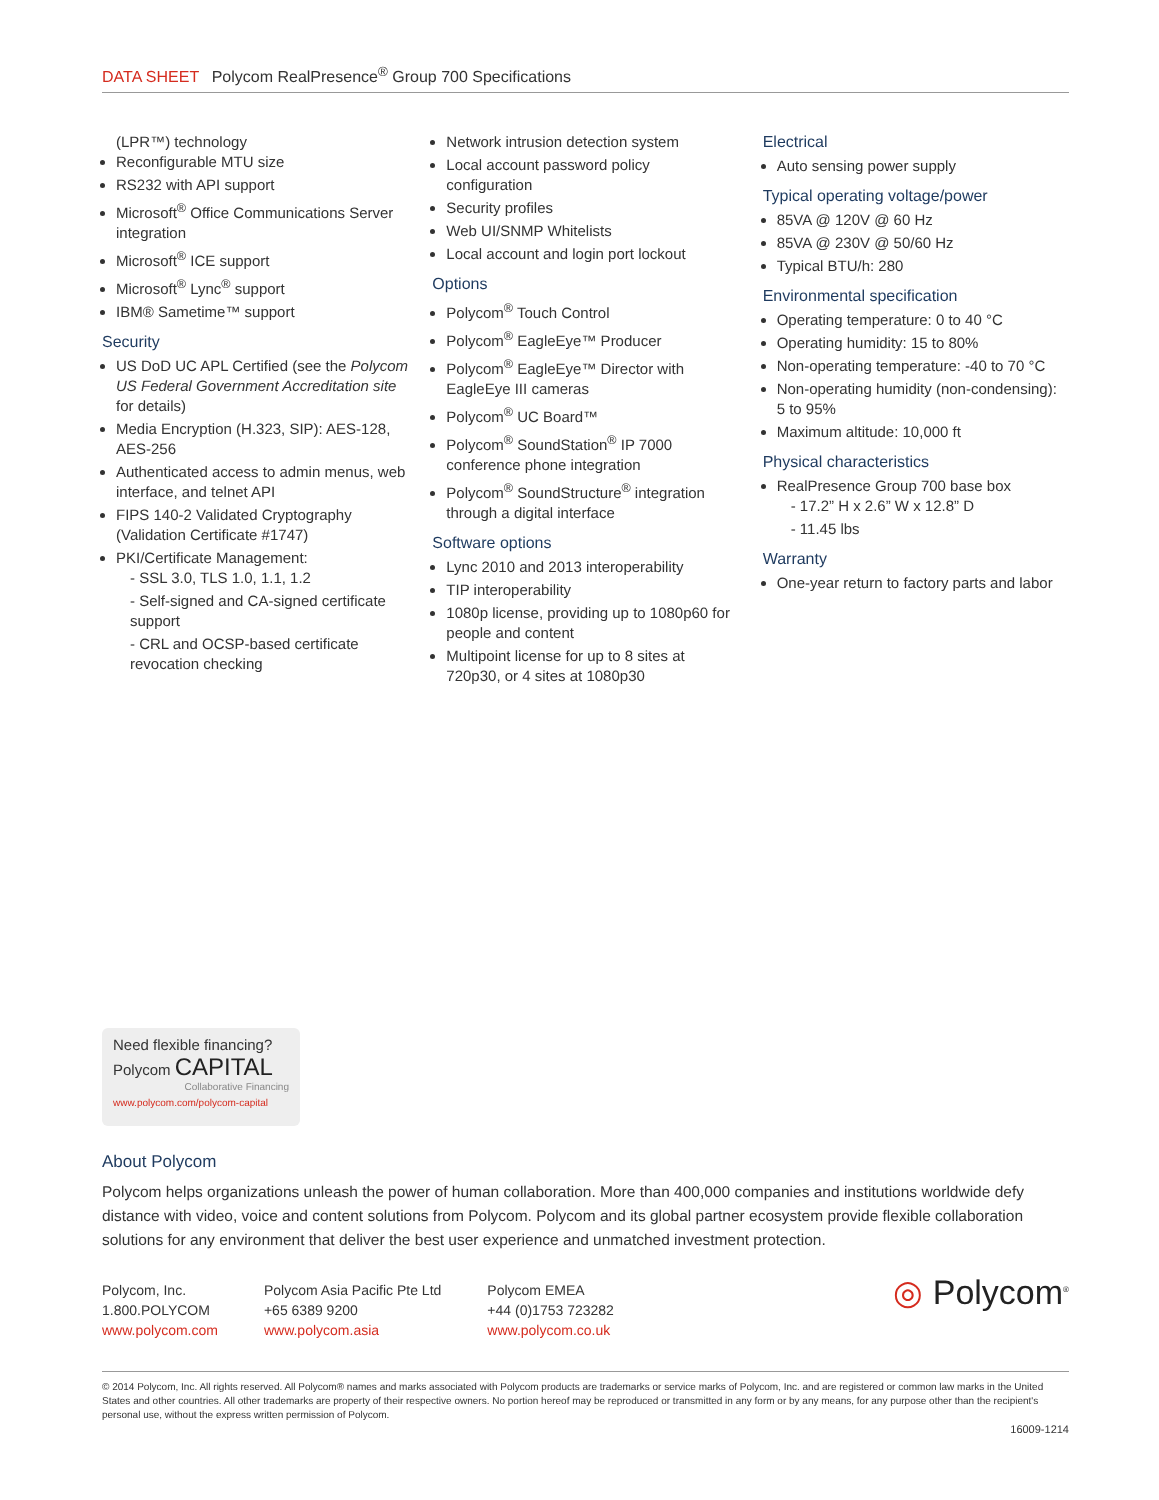DATA SHEET Polycom RealPresence<sup>®</sup> Group 700 Specifications
(LPR™) technology
Reconfigurable MTU size
RS232 with API support
Microsoft<sup>®</sup> Office Communications Server integration
Microsoft<sup>®</sup> ICE support
Microsoft<sup>®</sup> Lync<sup>®</sup> support
IBM® Sametime™ support
Security
US DoD UC APL Certified (see the Polycom US Federal Government Accreditation site for details)
Media Encryption (H.323, SIP): AES-128, AES-256
Authenticated access to admin menus, web interface, and telnet API
FIPS 140-2 Validated Cryptography (Validation Certificate #1747)
PKI/Certificate Management:
- SSL 3.0, TLS 1.0, 1.1, 1.2
- Self-signed and CA-signed certificate support
- CRL and OCSP-based certificate revocation checking
Network intrusion detection system
Local account password policy configuration
Security profiles
Web UI/SNMP Whitelists
Local account and login port lockout
Options
Polycom<sup>®</sup> Touch Control
Polycom<sup>®</sup> EagleEye™ Producer
Polycom<sup>®</sup> EagleEye™ Director with EagleEye III cameras
Polycom<sup>®</sup> UC Board™
Polycom<sup>®</sup> SoundStation<sup>®</sup> IP 7000 conference phone integration
Polycom<sup>®</sup> SoundStructure<sup>®</sup> integration through a digital interface
Software options
Lync 2010 and 2013 interoperability
TIP interoperability
1080p license, providing up to 1080p60 for people and content
Multipoint license for up to 8 sites at 720p30, or 4 sites at 1080p30
Electrical
Auto sensing power supply
Typical operating voltage/power
85VA @ 120V @ 60 Hz
85VA @ 230V @ 50/60 Hz
Typical BTU/h: 280
Environmental specification
Operating temperature: 0 to 40 °C
Operating humidity: 15 to 80%
Non-operating temperature: -40 to 70 °C
Non-operating humidity (non-condensing): 5 to 95%
Maximum altitude: 10,000 ft
Physical characteristics
RealPresence Group 700 base box
- 17.2” H x 2.6” W x 12.8” D
- 11.45 lbs
Warranty
One-year return to factory parts and labor
Need flexible financing?
Polycom CAPITAL
Collaborative Financing
www.polycom.com/polycom-capital
About Polycom
Polycom helps organizations unleash the power of human collaboration. More than 400,000 companies and institutions worldwide defy distance with video, voice and content solutions from Polycom. Polycom and its global partner ecosystem provide flexible collaboration solutions for any environment that deliver the best user experience and unmatched investment protection.
Polycom, Inc.
1.800.POLYCOM
www.polycom.com
Polycom Asia Pacific Pte Ltd
+65 6389 9200
www.polycom.asia
Polycom EMEA
+44 (0)1753 723282
www.polycom.co.uk
◎ Polycom<sup>®</sup>
© 2014 Polycom, Inc. All rights reserved. All Polycom® names and marks associated with Polycom products are trademarks or service marks of Polycom, Inc. and are registered or common law marks in the United States and other countries. All other trademarks are property of their respective owners. No portion hereof may be reproduced or transmitted in any form or by any means, for any purpose other than the recipient's personal use, without the express written permission of Polycom.
16009-1214